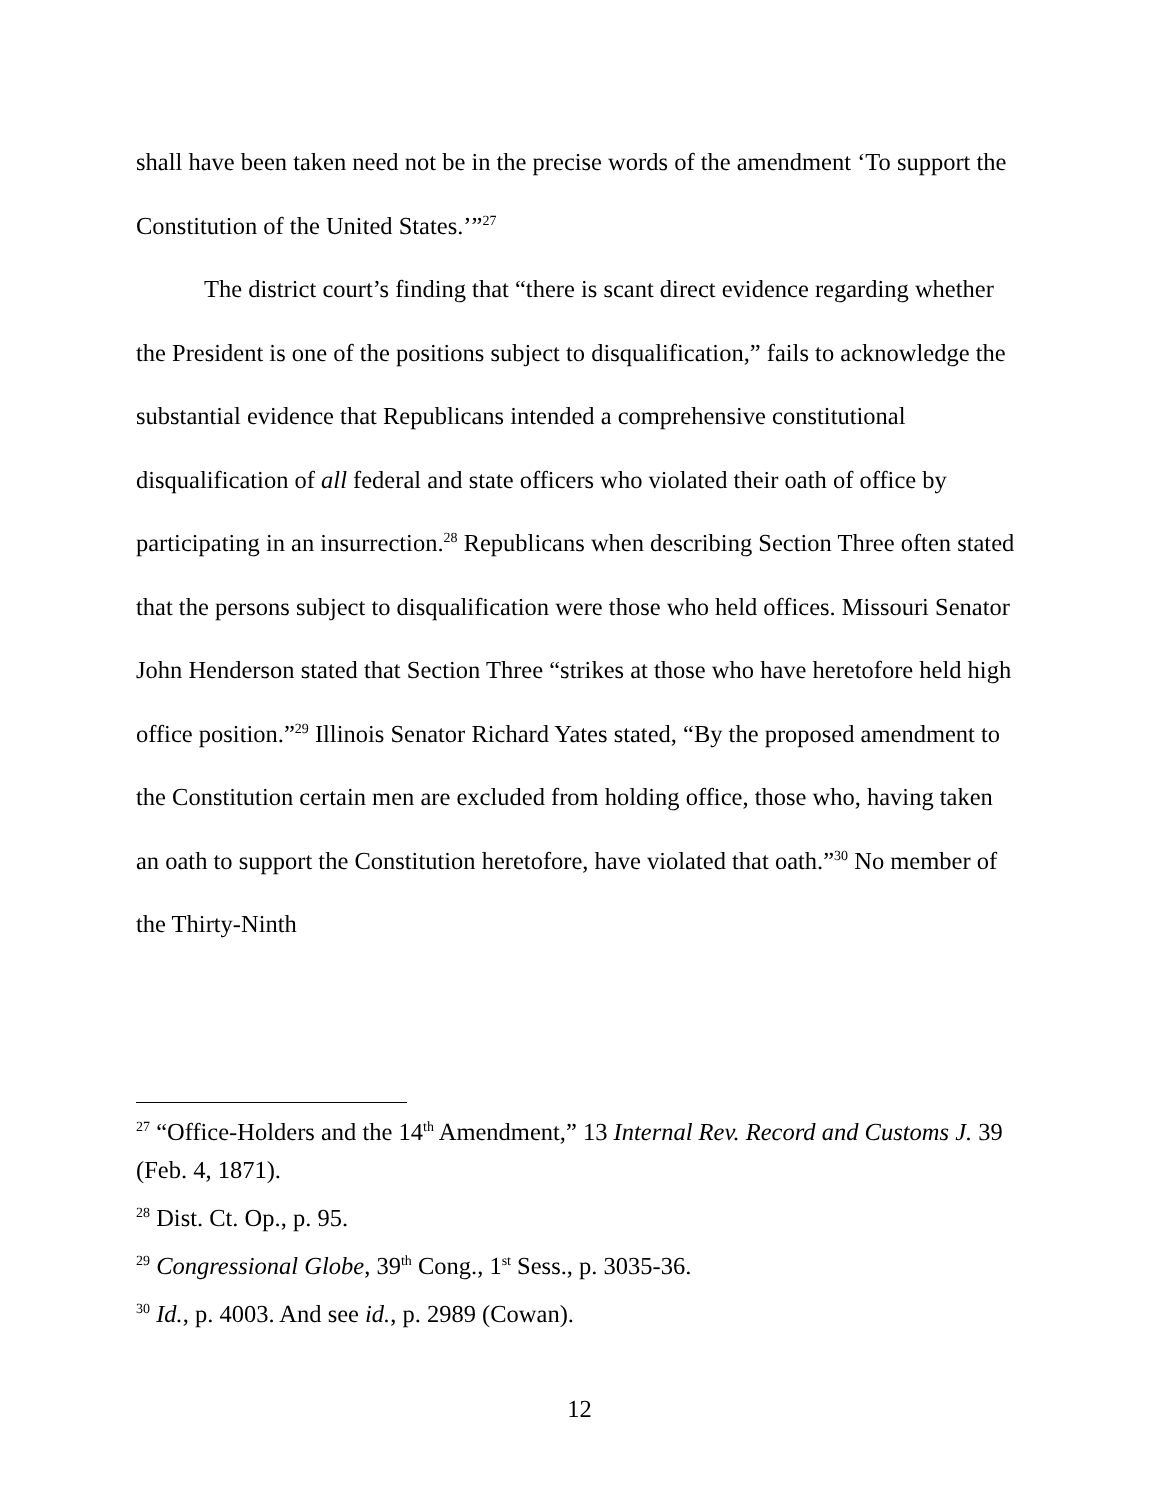shall have been taken need not be in the precise words of the amendment ‘To support the Constitution of the United States.’”<sup>27</sup>
The district court’s finding that “there is scant direct evidence regarding whether the President is one of the positions subject to disqualification,” fails to acknowledge the substantial evidence that Republicans intended a comprehensive constitutional disqualification of all federal and state officers who violated their oath of office by participating in an insurrection.<sup>28</sup> Republicans when describing Section Three often stated that the persons subject to disqualification were those who held offices. Missouri Senator John Henderson stated that Section Three “strikes at those who have heretofore held high office position.”<sup>29</sup> Illinois Senator Richard Yates stated, “By the proposed amendment to the Constitution certain men are excluded from holding office, those who, having taken an oath to support the Constitution heretofore, have violated that oath.”<sup>30</sup> No member of the Thirty-Ninth
<sup>27</sup> “Office-Holders and the 14<sup>th</sup> Amendment,” 13 Internal Rev. Record and Customs J. 39 (Feb. 4, 1871).
<sup>28</sup> Dist. Ct. Op., p. 95.
<sup>29</sup> Congressional Globe, 39<sup>th</sup> Cong., 1<sup>st</sup> Sess., p. 3035-36.
<sup>30</sup> Id., p. 4003. And see id., p. 2989 (Cowan).
12